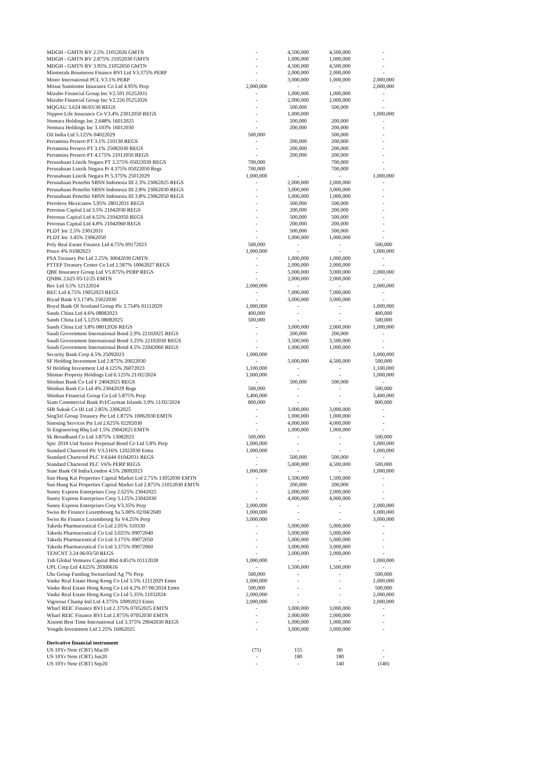| MDGH - GMTN BV 2.5% 21052026 GMTN | - | 4,500,000 | 4,500,000 | - |
| MDGH - GMTN BV 2.875% 21052030 GMTN | - | 1,000,000 | 1,000,000 | - |
| MDGH - GMTN BV 3.95% 21052050 GMTN | - | 4,500,000 | 4,500,000 | - |
| Minmetals Bounteous Finance BVI Ltd V3.375% PERP | - | 2,000,000 | 2,000,000 | - |
| Minor International PCL V3.1% PERP | - | 3,000,000 | 1,000,000 | 2,000,000 |
| Mitsui Sumitomo Insurance Co Ltd 4.95% Perp | 2,000,000 | - | - | 2,000,000 |
| Mizuho Financial Group Inc V2.591 05252031 | - | 1,000,000 | 1,000,000 | - |
| Mizuho Financial Group Inc V2.226 05252026 | - | 2,000,000 | 2,000,000 | - |
| MQGAU 3.624 06/03/30 REGS | - | 500,000 | 500,000 | - |
| Nippon Life Insurance Co V3.4% 23012050 REGS | - | 1,000,000 | | 1,000,000 |
| Nomura Holdings Inc 2.648% 16012025 | - | 200,000 | 200,000 | - |
| Nomura Holdings Inc 3.103% 16012030 | - | 200,000 | 200,000 | - |
| Oil India Ltd 5.125% 04022029 | 500,000 | | 500,000 | - |
| Pertamina Persero PT 3.1% 210130 REGS | - | 200,000 | 200,000 | - |
| Pertamina Persero PT 3.1% 25082030 REGS | - | 200,000 | 200,000 | - |
| Pertamina Persero PT 4.175% 21012050 REGS | - | 200,000 | 200,000 | - |
| Perusahaan Listrik Negara PT 3.375% 05022030 REGS | 700,000 | | 700,000 | - |
| Perusahaan Listrik Negara Pt 4.375% 05022050 Regs | 700,000 | | 700,000 | - |
| Perusahaan Listrik Negara Pt 5.375% 25012029 | 1,000,000 | - | - | 1,000,000 |
| Perusahaan Penerbit SBSN Indonesia III 2.3% 23062025 REGS | - | 2,000,000 | 2,000,000 | - |
| Perusahaan Penerbit SBSN Indonesia III 2.8% 23062030 REGS | - | 3,000,000 | 3,000,000 | - |
| Perusahaan Penerbit SBSN Indonesia III 3.8% 23062050 REGS | - | 1,000,000 | 1,000,000 | - |
| Petroleos Mexicanos 5.95% 28012031 REGS | - | 500,000 | 500,000 | - |
| Petronas Capital Ltd 3.5% 21042030 REGS | - | 200,000 | 200,000 | - |
| Petronas Capital Ltd 4.55% 21042050 REGS | - | 500,000 | 500,000 | - |
| Petronas Capital Ltd 4.8% 21042060 REGS | - | 200,000 | 200,000 | - |
| PLDT Inc 2.5% 23012031 | - | 500,000 | 500,000 | - |
| PLDT Inc 3.45% 23062050 | - | 1,000,000 | 1,000,000 | - |
| Poly Real Estate Finance Ltd 4.75% 09172023 | 500,000 | - | - | 500,000 |
| Posco 4% 01082023 | 1,000,000 | - | - | 1,000,000 |
| PSA Treasury Pte Ltd 2.25% 30042030 GMTN | - | 1,000,000 | 1,000,000 | - |
| PTTEP Treasury Center Co Ltd 2.587% 10062027 REGS | - | 2,000,000 | 2,000,000 | - |
| QBE Insurance Group Ltd V5.875% PERP REGS | - | 5,000,000 | 3,000,000 | 2,000,000 |
| QNBK 2.625 05/12/25 EMTN | - | 2,000,000 | 2,000,000 | - |
| Rec Ltd 3.5% 12122024 | 2,000,000 | - | - | 2,000,000 |
| REC Ltd 4.75% 19052023 REGS | - | 7,000,000 | 7,000,000 | - |
| Riyad Bank V3.174% 25022030 | - | 3,000,000 | 3,000,000 | - |
| Royal Bank Of Scotland Group Plc 3.754% 01112029 | 1,000,000 | - | - | 1,000,000 |
| Sands China Ltd 4.6% 08082023 | 400,000 | - | - | 400,000 |
| Sands China Ltd 5.125% 08082025 | 500,000 | - | - | 500,000 |
| Sands China Ltd 3.8% 08012026 REGS | - | 3,000,000 | 2,000,000 | 1,000,000 |
| Saudi Government International Bond 2.9% 22102025 REGS | - | 200,000 | 200,000 | - |
| Saudi Government International Bond 3.25% 22102030 REGS | - | 3,500,000 | 3,500,000 | - |
| Saudi Government International Bond 4.5% 22042060 REGS | - | 1,000,000 | 1,000,000 | - |
| Security Bank Corp 4.5% 25092023 | 1,000,000 | | | 1,000,000 |
| SF Holding Investment Ltd 2.875% 20022030 | - | 5,000,000 | 4,500,000 | 500,000 |
| Sf Holding Investment Ltd 4.125% 26072023 | 1,100,000 | - | - | 1,100,000 |
| Shimao Property Holdings Ltd 6.125% 21/02/2024 | 1,000,000 | - | - | 1,000,000 |
| Shinhan Bank Co Ltd F 24042025 REGS | - | 500,000 | 500,000 | - |
| Shinhan Bank Co Ltd 4% 23042029 Regs | 500,000 | - | - | 500,000 |
| Shinhan Financial Group Co Ltd 5.875% Perp | 3,400,000 | - | - | 3,400,000 |
| Siam Commercial Bank Pcl/Cayman Islands 3.9% 11/02/2024 | 800,000 | - | - | 800,000 |
| SIB Sukuk Co III Ltd 2.85% 23062025 | - | 3,000,000 | 3,000,000 | - |
| SingTel Group Treasury Pte Ltd 1.875% 10062030 EMTN | - | 1,000,000 | 1,000,000 | - |
| Sinosing Services Pte Ltd 2.625% 02202030 | - | 4,000,000 | 4,000,000 | - |
| St Engineering Rhq Ltd 1.5% 29042025 EMTN | - | 1,000,000 | 1,000,000 | - |
| Sk Broadband Co Ltd 3.875% 13082023 | 500,000 | - | - | 500,000 |
| Spic 2018 Usd Senior Perpetual Bond Co Ltd 5.8% Perp | 1,000,000 | - | - | 1,000,000 |
| Standard Chartered Plc V3.516% 12022030 Emtn | 1,000,000 | - | - | 1,000,000 |
| Standard Chartered PLC V4.644 01042031 REGS | - | 500,000 | 500,000 | - |
| Standard Chartered PLC V6% PERP REGS | - | 5,000,000 | 4,500,000 | 500,000 |
| State Bank Of India/London 4.5% 28092023 | 1,000,000 | - | - | 1,000,000 |
| Sun Hung Kai Properties Capital Market Ltd 2.75% 13052030 EMTN | - | 1,500,000 | 1,500,000 | - |
| Sun Hung Kai Properties Capital Market Ltd 2.875% 21012030 EMTN | - | 200,000 | 200,000 | - |
| Sunny Express Enterprises Corp 2.625% 23042025 | - | 2,000,000 | 2,000,000 | - |
| Sunny Express Enterprises Corp 3.125% 23042030 | - | 4,000,000 | 4,000,000 | - |
| Sunny Express Enterprises Corp V3.35% Perp | 2,000,000 | - | - | 2,000,000 |
| Swiss Re Finance Luxembourg Sa 5.00% 02/04/2049 | 1,000,000 | - | - | 1,000,000 |
| Swiss Re Finance Luxembourg Sa V4.25% Perp | 3,000,000 | - | - | 3,000,000 |
| Takeda Pharmaceutical Co Ltd 2.05% 310330 | - | 5,000,000 | 5,000,000 | - |
| Takeda Pharmaceutical Co Ltd 3.025% 09072040 | - | 5,000,000 | 5,000,000 | - |
| Takeda Pharmaceutical Co Ltd 3.175% 09072050 | - | 5,000,000 | 5,000,000 | - |
| Takeda Pharmaceutical Co Ltd 3.375% 09072060 | - | 3,000,000 | 3,000,000 | - |
| TENCNT 3.24 06/03/50 REGS | - | 2,000,000 | 2,000,000 | - |
| Tnb Global Ventures Capital Bhd 4.851% 01112028 | 1,000,000 | - | - | 1,000,000 |
| UPL Corp Ltd 4.625% 20300616 | - | 1,500,000 | 1,500,000 | - |
| Ubs Group Funding Switzerland Ag 7% Perp | 500,000 | - | - | 500,000 |
| Vanke Real Estate Hong Kong Co Ltd 3.5% 12112029 Emtn | 1,000,000 | - | - | 1,000,000 |
| Vanke Real Estate Hong Kong Co Ltd 4.2% 07/06/2024 Emtn | 500,000 | - | - | 500,000 |
| Vanke Real Estate Hong Kong Co Ltd 5.35% 11032024 | 2,000,000 | - | - | 2,000,000 |
| Vigorous Champ Intl Ltd 4.375% 10092023 Emtn | 2,000,000 | - | - | 2,000,000 |
| Wharf REIC Finance BVI Ltd 2.375% 07052025 EMTN | - | 3,000,000 | 3,000,000 | - |
| Wharf REIC Finance BVI Ltd 2.875% 07052030 EMTN | - | 2,000,000 | 2,000,000 | - |
| Xiaomi Best Time International Ltd 3.375% 29042030 REGS | - | 1,000,000 | 1,000,000 | - |
| Yongda Investment Ltd 2.25% 16062025 | - | 3,000,000 | 3,000,000 | - |
| Derivative financial instrument | | | | |
| US 10Yr Note (CBT) Mar20 | (75) | 155 | 80 | - |
| US 10Yr Note (CBT) Jun20 | - | 180 | 180 | - |
| US 10Yr Note (CBT) Sep20 | - | - | 140 | (140) |